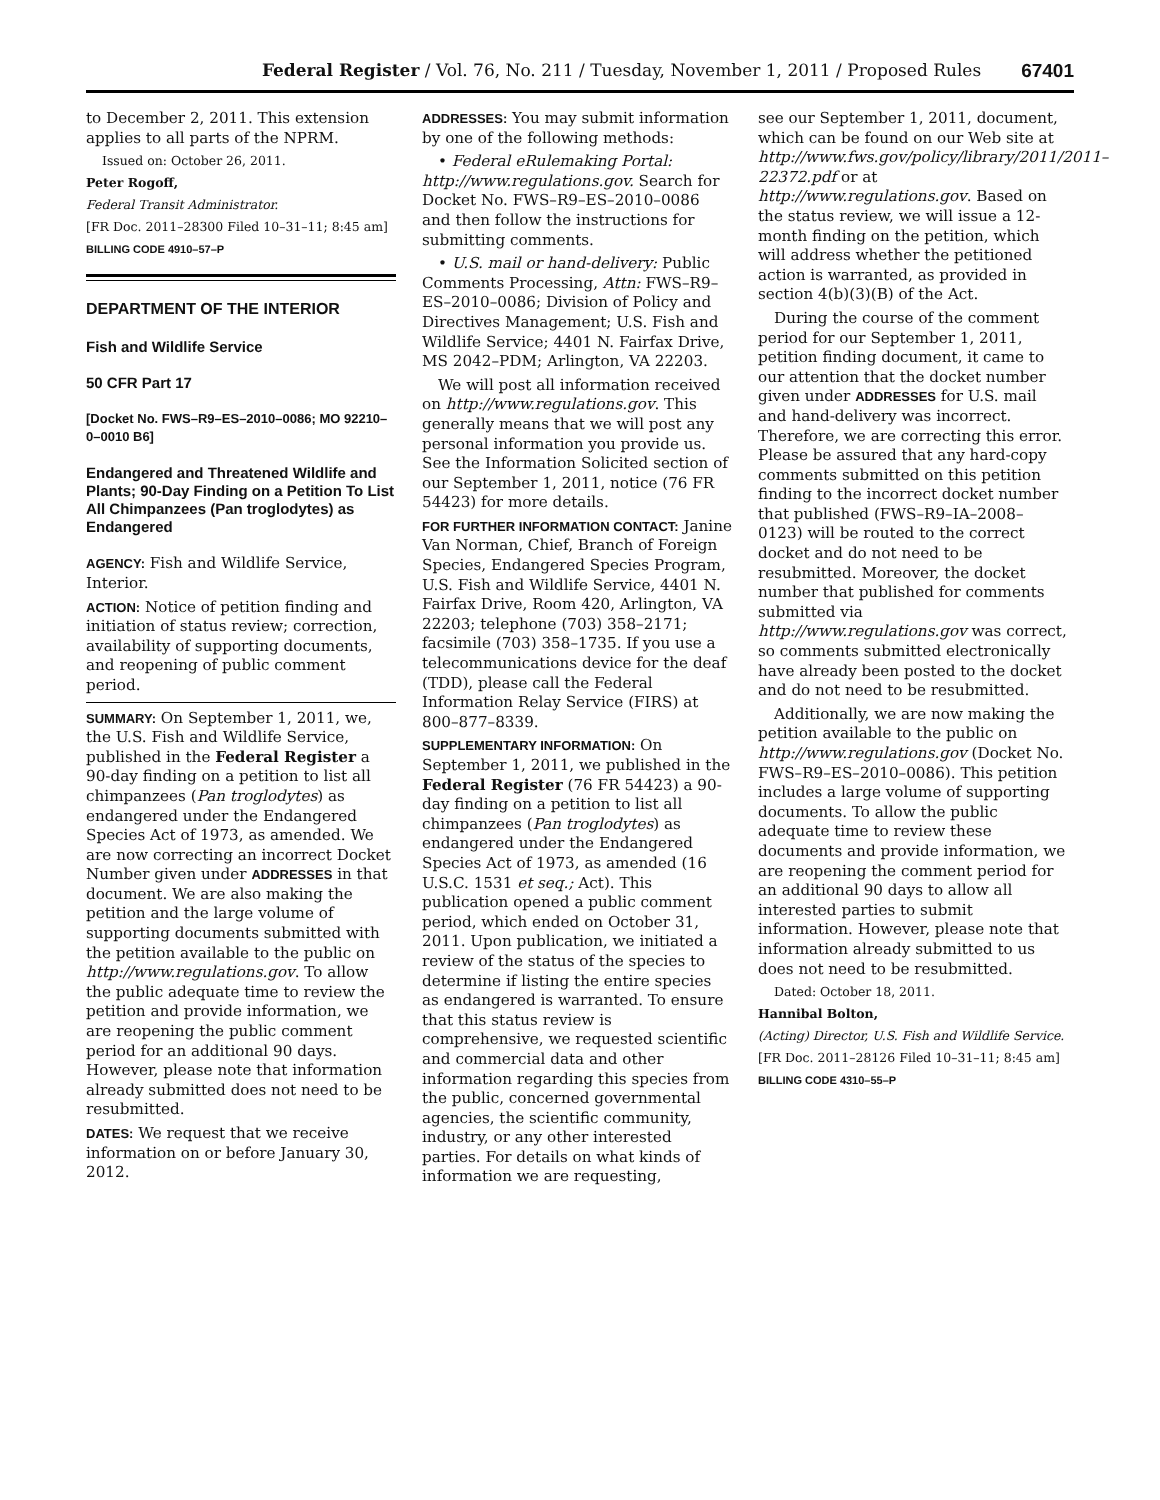Federal Register / Vol. 76, No. 211 / Tuesday, November 1, 2011 / Proposed Rules 67401
to December 2, 2011. This extension applies to all parts of the NPRM.
Issued on: October 26, 2011.
Peter Rogoff,
Federal Transit Administrator.
[FR Doc. 2011–28300 Filed 10–31–11; 8:45 am]
BILLING CODE 4910–57–P
DEPARTMENT OF THE INTERIOR
Fish and Wildlife Service
50 CFR Part 17
[Docket No. FWS–R9–ES–2010–0086; MO 92210–0–0010 B6]
Endangered and Threatened Wildlife and Plants; 90-Day Finding on a Petition To List All Chimpanzees (Pan troglodytes) as Endangered
AGENCY: Fish and Wildlife Service, Interior.
ACTION: Notice of petition finding and initiation of status review; correction, availability of supporting documents, and reopening of public comment period.
SUMMARY: On September 1, 2011, we, the U.S. Fish and Wildlife Service, published in the Federal Register a 90-day finding on a petition to list all chimpanzees (Pan troglodytes) as endangered under the Endangered Species Act of 1973, as amended. We are now correcting an incorrect Docket Number given under ADDRESSES in that document. We are also making the petition and the large volume of supporting documents submitted with the petition available to the public on http://www.regulations.gov. To allow the public adequate time to review the petition and provide information, we are reopening the public comment period for an additional 90 days. However, please note that information already submitted does not need to be resubmitted.
DATES: We request that we receive information on or before January 30, 2012.
ADDRESSES: You may submit information by one of the following methods:
• Federal eRulemaking Portal: http://www.regulations.gov. Search for Docket No. FWS–R9–ES–2010–0086 and then follow the instructions for submitting comments.
• U.S. mail or hand-delivery: Public Comments Processing, Attn: FWS–R9–ES–2010–0086; Division of Policy and Directives Management; U.S. Fish and Wildlife Service; 4401 N. Fairfax Drive, MS 2042–PDM; Arlington, VA 22203.
We will post all information received on http://www.regulations.gov. This generally means that we will post any personal information you provide us. See the Information Solicited section of our September 1, 2011, notice (76 FR 54423) for more details.
FOR FURTHER INFORMATION CONTACT: Janine Van Norman, Chief, Branch of Foreign Species, Endangered Species Program, U.S. Fish and Wildlife Service, 4401 N. Fairfax Drive, Room 420, Arlington, VA 22203; telephone (703) 358–2171; facsimile (703) 358–1735. If you use a telecommunications device for the deaf (TDD), please call the Federal Information Relay Service (FIRS) at 800–877–8339.
SUPPLEMENTARY INFORMATION: On September 1, 2011, we published in the Federal Register (76 FR 54423) a 90-day finding on a petition to list all chimpanzees (Pan troglodytes) as endangered under the Endangered Species Act of 1973, as amended (16 U.S.C. 1531 et seq.; Act). This publication opened a public comment period, which ended on October 31, 2011. Upon publication, we initiated a review of the status of the species to determine if listing the entire species as endangered is warranted. To ensure that this status review is comprehensive, we requested scientific and commercial data and other information regarding this species from the public, concerned governmental agencies, the scientific community, industry, or any other interested parties. For details on what kinds of information we are requesting,
see our September 1, 2011, document, which can be found on our Web site at http://www.fws.gov/policy/library/2011/2011–22372.pdf or at http://www.regulations.gov. Based on the status review, we will issue a 12-month finding on the petition, which will address whether the petitioned action is warranted, as provided in section 4(b)(3)(B) of the Act.
During the course of the comment period for our September 1, 2011, petition finding document, it came to our attention that the docket number given under ADDRESSES for U.S. mail and hand-delivery was incorrect. Therefore, we are correcting this error. Please be assured that any hard-copy comments submitted on this petition finding to the incorrect docket number that published (FWS–R9–IA–2008–0123) will be routed to the correct docket and do not need to be resubmitted. Moreover, the docket number that published for comments submitted via http://www.regulations.gov was correct, so comments submitted electronically have already been posted to the docket and do not need to be resubmitted.
Additionally, we are now making the petition available to the public on http://www.regulations.gov (Docket No. FWS–R9–ES–2010–0086). This petition includes a large volume of supporting documents. To allow the public adequate time to review these documents and provide information, we are reopening the comment period for an additional 90 days to allow all interested parties to submit information. However, please note that information already submitted to us does not need to be resubmitted.
Dated: October 18, 2011.
Hannibal Bolton,
(Acting) Director, U.S. Fish and Wildlife Service.
[FR Doc. 2011–28126 Filed 10–31–11; 8:45 am]
BILLING CODE 4310–55–P